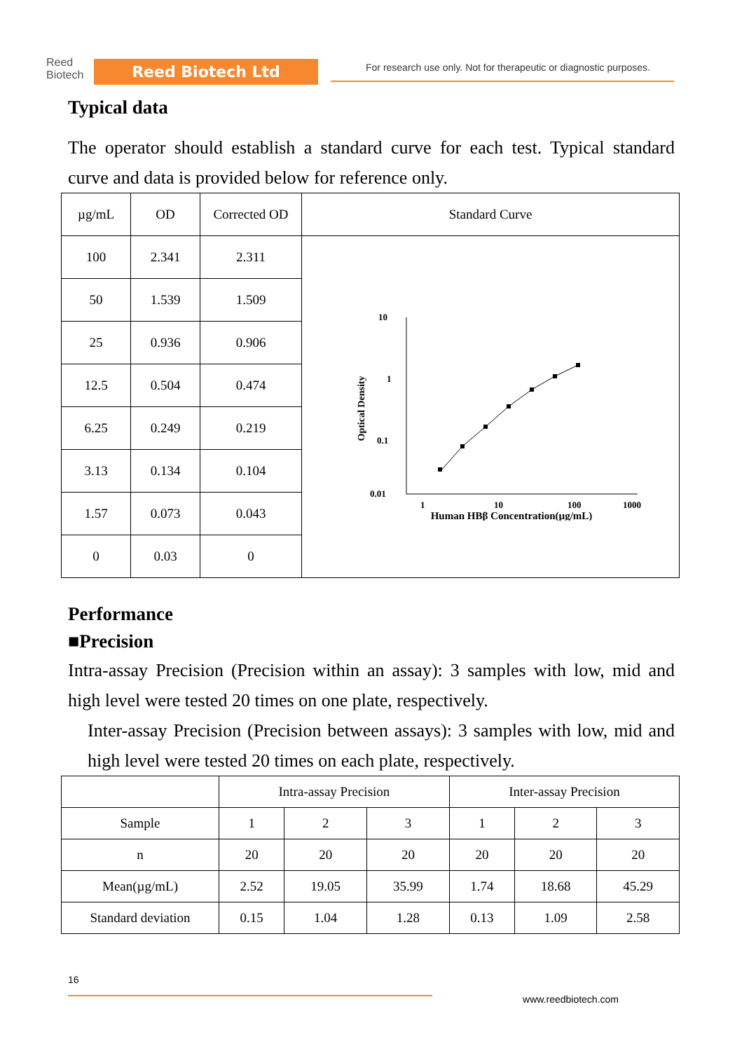Reed
Biotech
Reed Biotech Ltd
For research use only. Not for therapeutic or diagnostic purposes.
Typical data
The operator should establish a standard curve for each test. Typical standard curve and data is provided below for reference only.
| µg/mL | OD | Corrected OD | Standard Curve |
| 100 | 2.341 | 2.311 | 10 1 0.1 0.01 1 10 100 1000 Human HBβ Concentration(µg/mL) Optical Density |
| 50 | 1.539 | 1.509 | |
| 25 | 0.936 | 0.906 | |
| 12.5 | 0.504 | 0.474 | |
| 6.25 | 0.249 | 0.219 | |
| 3.13 | 0.134 | 0.104 | |
| 1.57 | 0.073 | 0.043 | |
| 0 | 0.03 | 0 | |
Performance
■Precision
Intra-assay Precision (Precision within an assay): 3 samples with low, mid and high level were tested 20 times on one plate, respectively.
Inter-assay Precision (Precision between assays): 3 samples with low, mid and high level were tested 20 times on each plate, respectively.
| | Intra-assay Precision | | | Inter-assay Precision | | |
| Sample | 1 | 2 | 3 | 1 | 2 | 3 |
| n | 20 | 20 | 20 | 20 | 20 | 20 |
| Mean(µg/mL) | 2.52 | 19.05 | 35.99 | 1.74 | 18.68 | 45.29 |
| Standard deviation | 0.15 | 1.04 | 1.28 | 0.13 | 1.09 | 2.58 |
16
www.reedbiotech.com